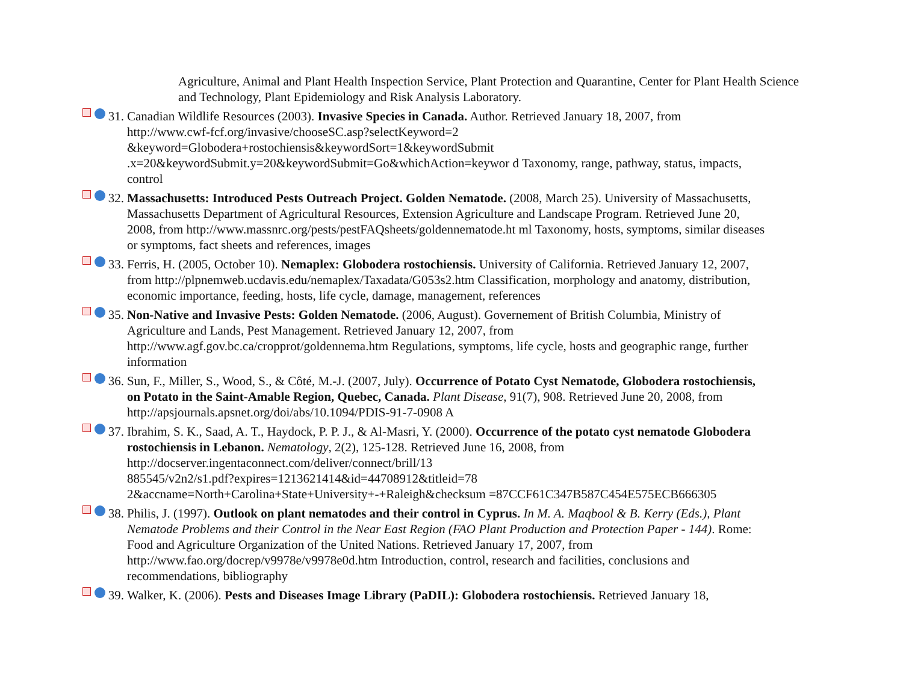Agriculture, Animal and Plant Health Inspection Service, Plant Protection and Quarantine, Center for Plant Health Science and Technology, Plant Epidemiology and Risk Analysis Laboratory.
31. Canadian Wildlife Resources (2003). Invasive Species in Canada. Author. Retrieved January 18, 2007, from http://www.cwf-fcf.org/invasive/chooseSC.asp?selectKeyword=2
&keyword=Globodera+rostochiensis&keywordSort=1&keywordSubmit
.x=20&keywordSubmit.y=20&keywordSubmit=Go&whichAction=keywor d Taxonomy, range, pathway, status, impacts, control
32. Massachusetts: Introduced Pests Outreach Project. Golden Nematode. (2008, March 25). University of Massachusetts, Massachusetts Department of Agricultural Resources, Extension Agriculture and Landscape Program. Retrieved June 20, 2008, from http://www.massnrc.org/pests/pestFAQsheets/goldennematode.ht ml Taxonomy, hosts, symptoms, similar diseases or symptoms, fact sheets and references, images
33. Ferris, H. (2005, October 10). Nemaplex: Globodera rostochiensis. University of California. Retrieved January 12, 2007, from http://plpnemweb.ucdavis.edu/nemaplex/Taxadata/G053s2.htm Classification, morphology and anatomy, distribution, economic importance, feeding, hosts, life cycle, damage, management, references
35. Non-Native and Invasive Pests: Golden Nematode. (2006, August). Governement of British Columbia, Ministry of Agriculture and Lands, Pest Management. Retrieved January 12, 2007, from http://www.agf.gov.bc.ca/cropprot/goldennema.htm Regulations, symptoms, life cycle, hosts and geographic range, further information
36. Sun, F., Miller, S., Wood, S., & Côté, M.-J. (2007, July). Occurrence of Potato Cyst Nematode, Globodera rostochiensis, on Potato in the Saint-Amable Region, Quebec, Canada. Plant Disease, 91(7), 908. Retrieved June 20, 2008, from http://apsjournals.apsnet.org/doi/abs/10.1094/PDIS-91-7-0908 A
37. Ibrahim, S. K., Saad, A. T., Haydock, P. P. J., & Al-Masri, Y. (2000). Occurrence of the potato cyst nematode Globodera rostochiensis in Lebanon. Nematology, 2(2), 125-128. Retrieved June 16, 2008, from http://docserver.ingentaconnect.com/deliver/connect/brill/13
885545/v2n2/s1.pdf?expires=1213621414&id=44708912&titleid=78
2&accname=North+Carolina+State+University+-+Raleigh&checksum =87CCF61C347B587C454E575ECB666305
38. Philis, J. (1997). Outlook on plant nematodes and their control in Cyprus. In M. A. Maqbool & B. Kerry (Eds.), Plant Nematode Problems and their Control in the Near East Region (FAO Plant Production and Protection Paper - 144). Rome: Food and Agriculture Organization of the United Nations. Retrieved January 17, 2007, from http://www.fao.org/docrep/v9978e/v9978e0d.htm Introduction, control, research and facilities, conclusions and recommendations, bibliography
39. Walker, K. (2006). Pests and Diseases Image Library (PaDIL): Globodera rostochiensis. Retrieved January 18,